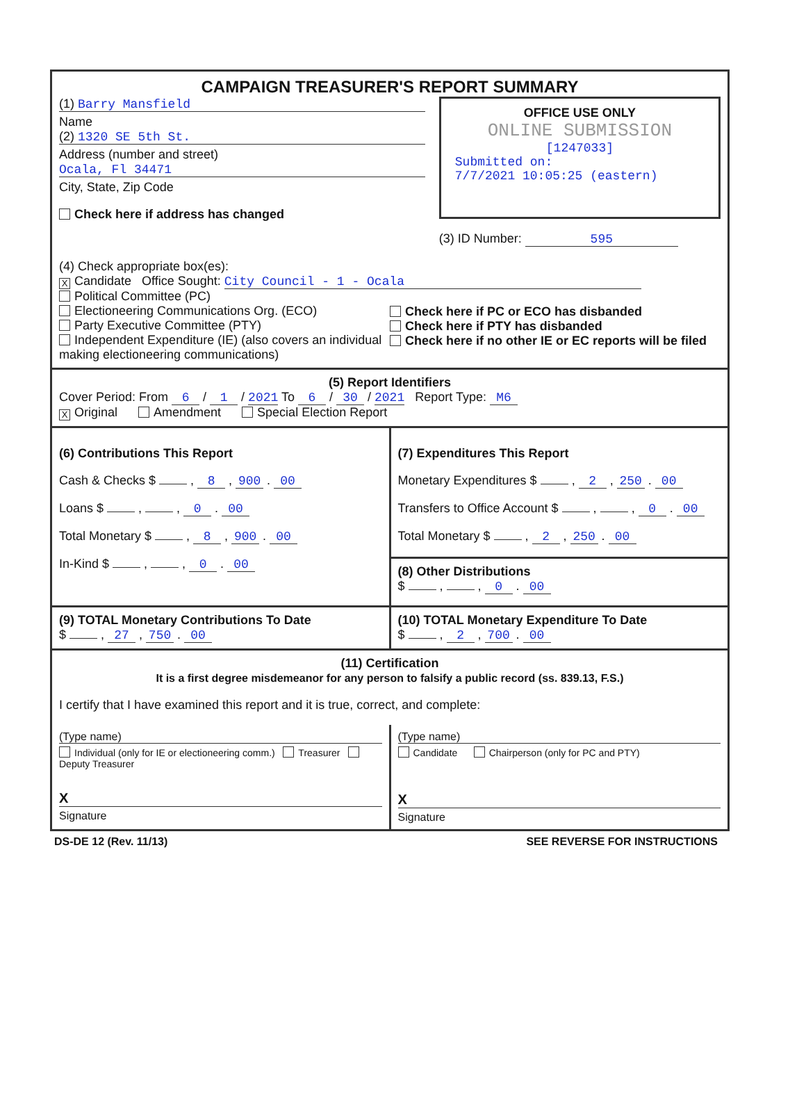CAMPAIGN TREASURER'S REPORT SUMMARY
(1) Barry Mansfield
Name
(2) 1320 SE 5th St.
Address (number and street)
Ocala, Fl 34471
City, State, Zip Code
Check here if address has changed
OFFICE USE ONLY
ONLINE SUBMISSION
[1247033]
Submitted on:
7/7/2021 10:05:25 (eastern)
(3) ID Number: 595
(4) Check appropriate box(es):
X Candidate Office Sought: City Council - 1 - Ocala
Political Committee (PC)
Electioneering Communications Org. (ECO)
Party Executive Committee (PTY)
Independent Expenditure (IE) (also covers an individual making electioneering communications)
Check here if PC or ECO has disbanded
Check here if PTY has disbanded
Check here if no other IE or EC reports will be filed
(5) Report Identifiers
Cover Period: From 6 / 1 / 2021 To 6 / 30 / 2021 Report Type: M6
X Original Amendment Special Election Report
(6) Contributions This Report
Cash & Checks $ , 8 , 900 . 00
Loans $ , , 0 . 00
Total Monetary $ , 8 , 900 . 00
In-Kind $ , , 0 . 00
(7) Expenditures This Report
Monetary Expenditures $ , 2 , 250 . 00
Transfers to Office Account $ , , 0 . 00
Total Monetary $ , 2 , 250 . 00
(8) Other Distributions
$ , , 0 . 00
(9) TOTAL Monetary Contributions To Date
$ , 27 , 750 . 00
(10) TOTAL Monetary Expenditure To Date
$ , 2 , 700 . 00
(11) Certification
It is a first degree misdemeanor for any person to falsify a public record (ss. 839.13, F.S.)
I certify that I have examined this report and it is true, correct, and complete:
(Type name)
Individual (only for IE or electioneering comm.) Treasurer Deputy Treasurer
X
Signature
(Type name)
Candidate Chairperson (only for PC and PTY)
X
Signature
DS-DE 12 (Rev. 11/13) SEE REVERSE FOR INSTRUCTIONS